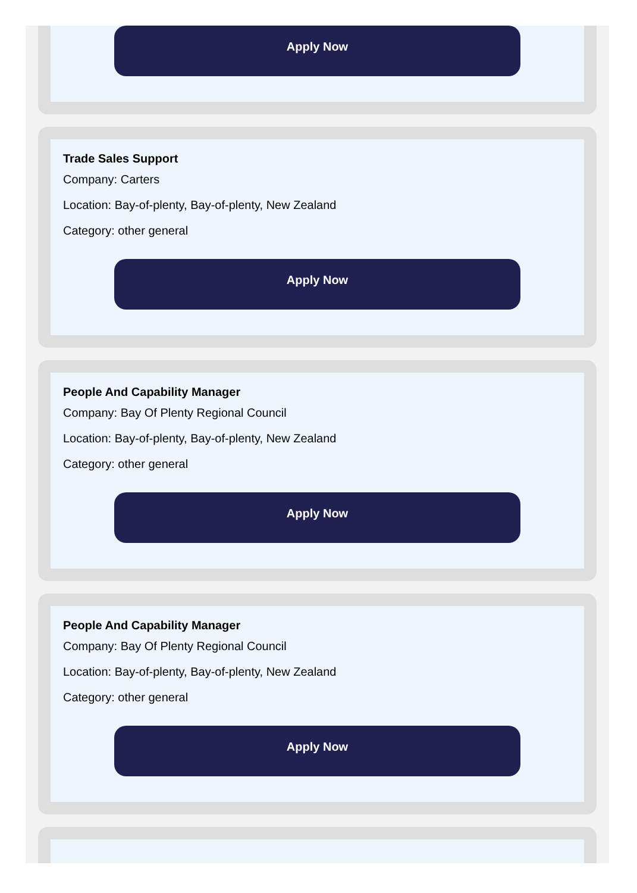Apply Now
Trade Sales Support
Company: Carters
Location: Bay-of-plenty, Bay-of-plenty, New Zealand
Category: other general
Apply Now
People And Capability Manager
Company: Bay Of Plenty Regional Council
Location: Bay-of-plenty, Bay-of-plenty, New Zealand
Category: other general
Apply Now
People And Capability Manager
Company: Bay Of Plenty Regional Council
Location: Bay-of-plenty, Bay-of-plenty, New Zealand
Category: other general
Apply Now